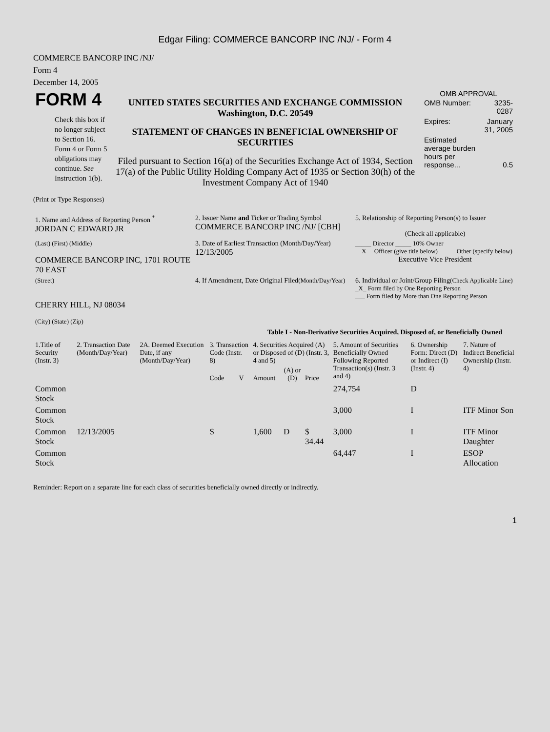Edgar Filing: COMMERCE BANCORP INC /NJ/ - Form 4
COMMERCE BANCORP INC /NJ/
Form 4
December 14, 2005
| FORM 4 Check this box if no longer subject to Section 16. Form 4 or Form 5 obligations may continue. See Instruction 1(b). | UNITED STATES SECURITIES AND EXCHANGE COMMISSION Washington, D.C. 20549 STATEMENT OF CHANGES IN BENEFICIAL OWNERSHIP OF SECURITIES Filed pursuant to Section 16(a) of the Securities Exchange Act of 1934, Section 17(a) of the Public Utility Holding Company Act of 1935 or Section 30(h) of the Investment Company Act of 1940 | OMB APPROVAL / OMB Number: / 3235-0287 / / Expires: / January 31, 2005 / / Estimated average burden hours per response... / 0.5 / |
(Print or Type Responses)
| 1. Name and Address of Reporting Person <sup>*</sup> JORDAN C EDWARD JR | 2. Issuer Name and Ticker or Trading Symbol COMMERCE BANCORP INC /NJ/ [CBH] | 5. Relationship of Reporting Person(s) to Issuer (Check all applicable) |
| (Last) (First) (Middle) COMMERCE BANCORP INC, 1701 ROUTE 70 EAST | 3. Date of Earliest Transaction (Month/Day/Year) 12/13/2005 | _____ Director _____ 10% Owner __X__ Officer (give title below) _____ Other (specify below) Executive Vice President |
| (Street) CHERRY HILL, NJ 08034 (City) (State) (Zip) | 4. If Amendment, Date Original Filed (Month/Day/Year) | 6. Individual or Joint/Group Filing (Check Applicable Line) _X_ Form filed by One Reporting Person ___ Form filed by More than One Reporting Person |
Table I - Non-Derivative Securities Acquired, Disposed of, or Beneficially Owned
| 1.Title of Security (Instr. 3) | 2. Transaction Date (Month/Day/Year) | 2A. Deemed Execution Date, if any (Month/Day/Year) | 3. Transaction Code (Instr. 8) | | 4. Securities Acquired (A) or Disposed of (D) (Instr. 3, 4 and 5) | | | 5. Amount of Securities Beneficially Owned Following Reported Transaction(s) (Instr. 3 and 4) | 6. Ownership Form: Direct (D) or Indirect (I) (Instr. 4) | 7. Nature of Indirect Beneficial Ownership (Instr. 4) |
| --- | --- | --- | --- | --- | --- | --- | --- | --- | --- | --- |
| | | | Code | V | Amount | (A) or (D) | Price | | | |
| Common Stock | | | | | | | | 274,754 | D | |
| Common Stock | | | | | | | | 3,000 | I | ITF Minor Son |
| Common Stock | 12/13/2005 | | S | | 1,600 | D | $ 34.44 | 3,000 | I | ITF Minor Daughter |
| Common Stock | | | | | | | | 64,447 | I | ESOP Allocation |
Reminder: Report on a separate line for each class of securities beneficially owned directly or indirectly.
1